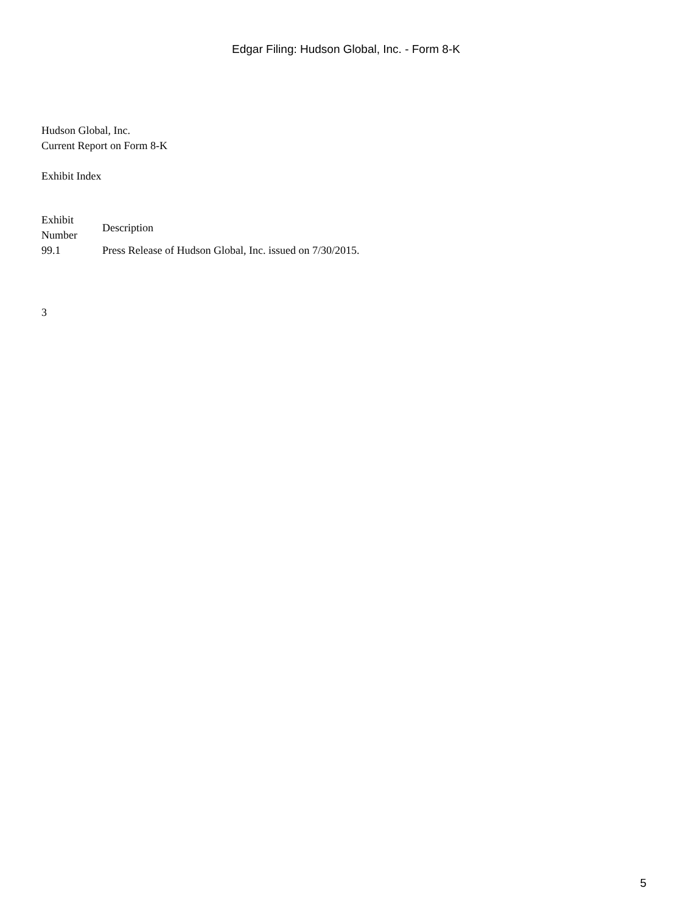Edgar Filing: Hudson Global, Inc. - Form 8-K
Hudson Global, Inc.
Current Report on Form 8-K
Exhibit Index
| Exhibit Number | Description |
| --- | --- |
| 99.1 | Press Release of Hudson Global, Inc. issued on 7/30/2015. |
3
5